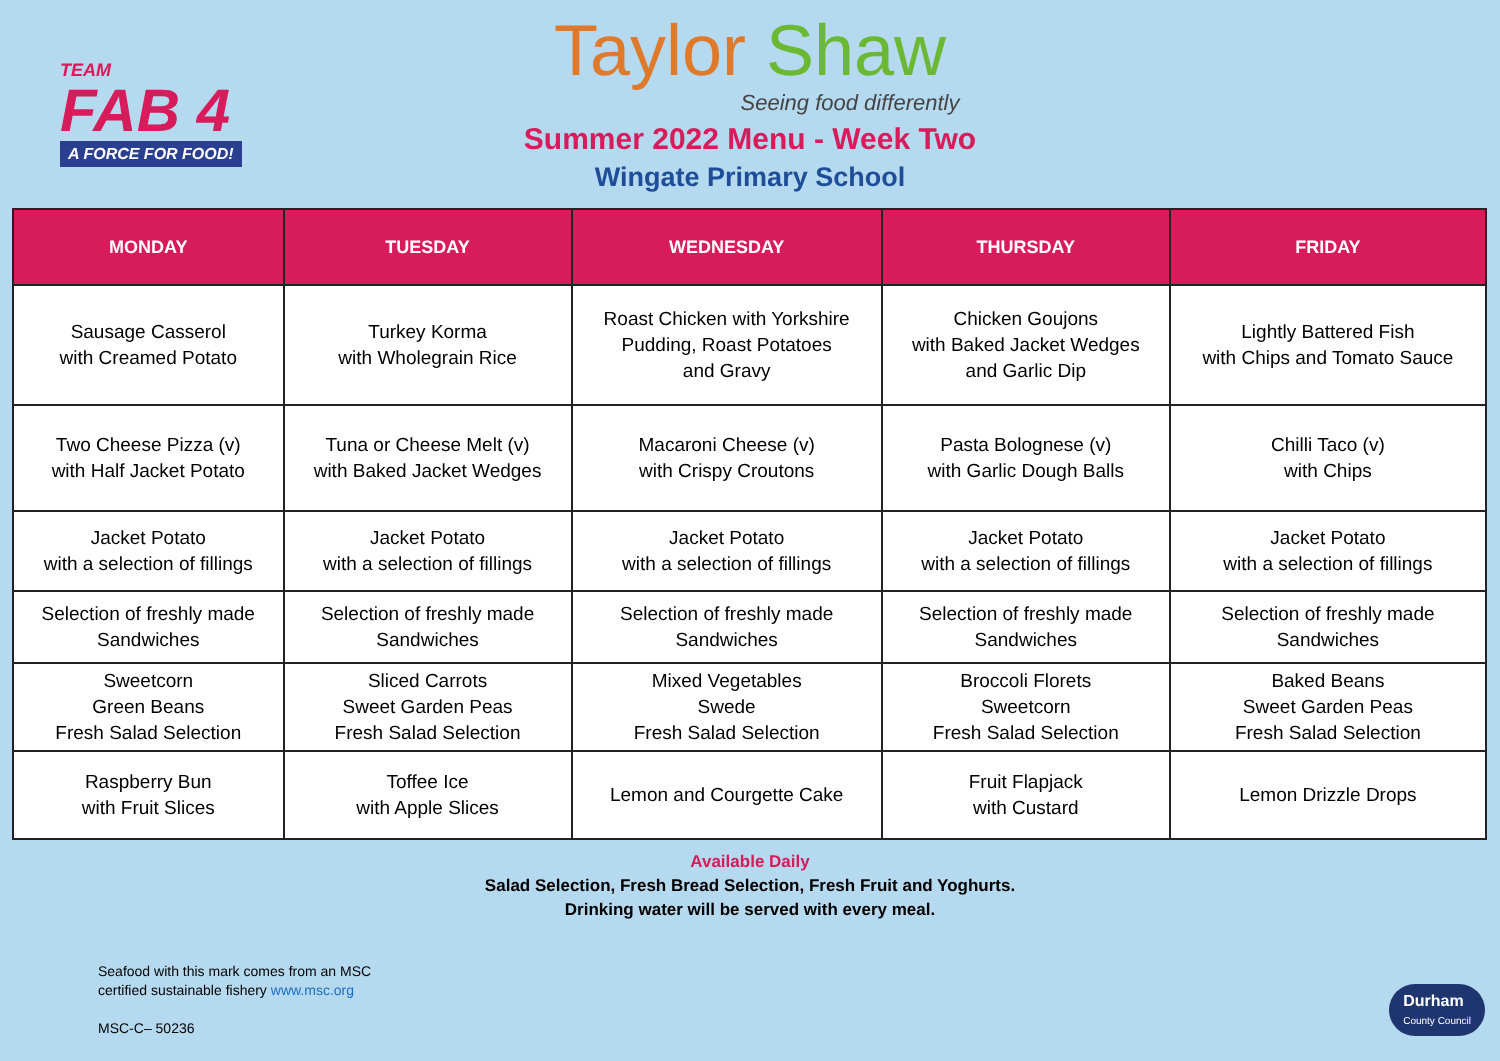TEAM
FAB 4
A FORCE FOR FOOD!
Taylor Shaw
Seeing food differently
Summer 2022 Menu - Week Two
Wingate Primary School
| MONDAY | TUESDAY | WEDNESDAY | THURSDAY | FRIDAY |
| --- | --- | --- | --- | --- |
| Sausage Casserol with Creamed Potato | Turkey Korma with Wholegrain Rice | Roast Chicken with Yorkshire Pudding, Roast Potatoes and Gravy | Chicken Goujons with Baked Jacket Wedges and Garlic Dip | Lightly Battered Fish with Chips and Tomato Sauce |
| Two Cheese Pizza (v) with Half Jacket Potato | Tuna or Cheese Melt (v) with Baked Jacket Wedges | Macaroni Cheese (v) with Crispy Croutons | Pasta Bolognese (v) with Garlic Dough Balls | Chilli Taco (v) with Chips |
| Jacket Potato with a selection of fillings | Jacket Potato with a selection of fillings | Jacket Potato with a selection of fillings | Jacket Potato with a selection of fillings | Jacket Potato with a selection of fillings |
| Selection of freshly made Sandwiches | Selection of freshly made Sandwiches | Selection of freshly made Sandwiches | Selection of freshly made Sandwiches | Selection of freshly made Sandwiches |
| Sweetcorn Green Beans Fresh Salad Selection | Sliced Carrots Sweet Garden Peas Fresh Salad Selection | Mixed Vegetables Swede Fresh Salad Selection | Broccoli Florets Sweetcorn Fresh Salad Selection | Baked Beans Sweet Garden Peas Fresh Salad Selection |
| Raspberry Bun with Fruit Slices | Toffee Ice with Apple Slices | Lemon and Courgette Cake | Fruit Flapjack with Custard | Lemon Drizzle Drops |
Available Daily
Salad Selection, Fresh Bread Selection, Fresh Fruit and Yoghurts.
Drinking water will be served with every meal.
Seafood with this mark comes from an MSC
certified sustainable fishery www.msc.org
MSC-C– 50236
Durham
County Council